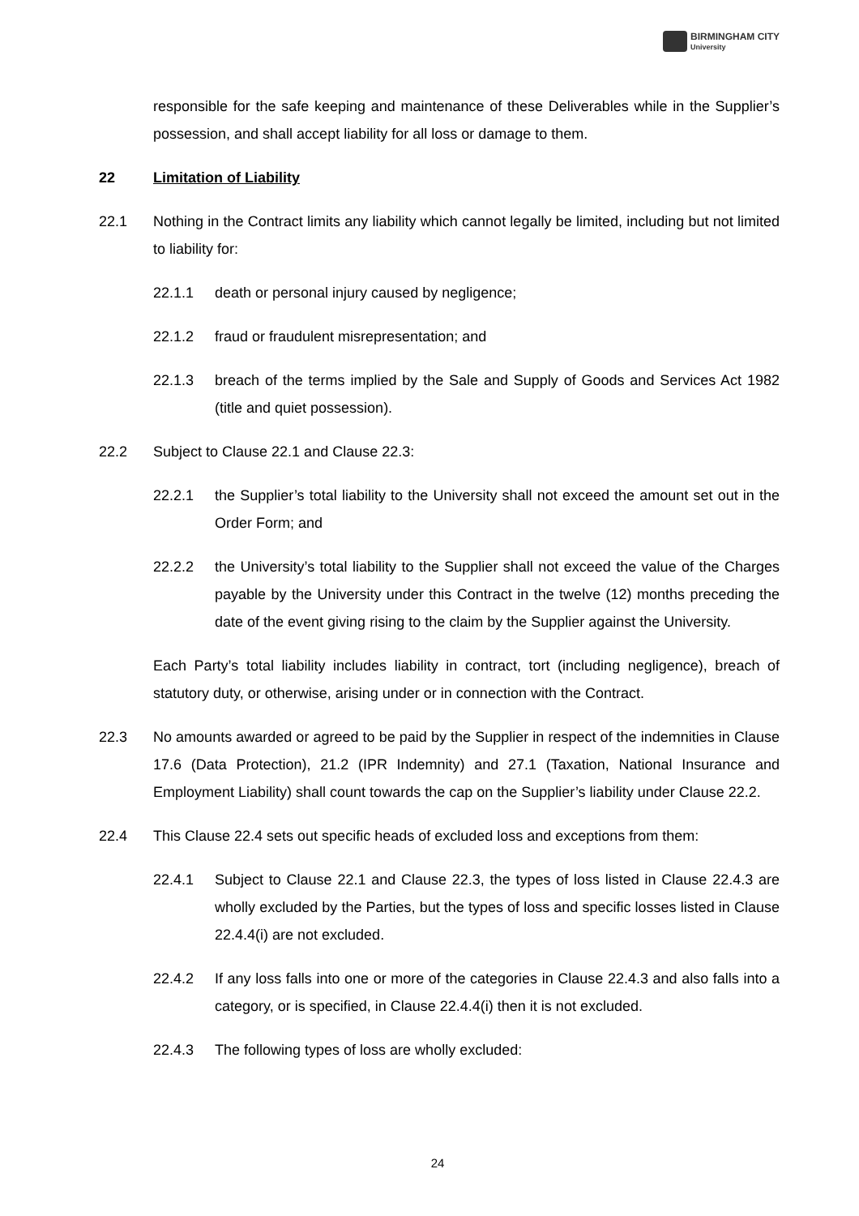BIRMINGHAM CITY
University
responsible for the safe keeping and maintenance of these Deliverables while in the Supplier’s possession, and shall accept liability for all loss or damage to them.
22 Limitation of Liability
22.1 Nothing in the Contract limits any liability which cannot legally be limited, including but not limited to liability for:
22.1.1 death or personal injury caused by negligence;
22.1.2 fraud or fraudulent misrepresentation; and
22.1.3 breach of the terms implied by the Sale and Supply of Goods and Services Act 1982 (title and quiet possession).
22.2 Subject to Clause 22.1 and Clause 22.3:
22.2.1 the Supplier’s total liability to the University shall not exceed the amount set out in the Order Form; and
22.2.2 the University’s total liability to the Supplier shall not exceed the value of the Charges payable by the University under this Contract in the twelve (12) months preceding the date of the event giving rising to the claim by the Supplier against the University.
Each Party’s total liability includes liability in contract, tort (including negligence), breach of statutory duty, or otherwise, arising under or in connection with the Contract.
22.3 No amounts awarded or agreed to be paid by the Supplier in respect of the indemnities in Clause 17.6 (Data Protection), 21.2 (IPR Indemnity) and 27.1 (Taxation, National Insurance and Employment Liability) shall count towards the cap on the Supplier’s liability under Clause 22.2.
22.4 This Clause 22.4 sets out specific heads of excluded loss and exceptions from them:
22.4.1 Subject to Clause 22.1 and Clause 22.3, the types of loss listed in Clause 22.4.3 are wholly excluded by the Parties, but the types of loss and specific losses listed in Clause 22.4.4(i) are not excluded.
22.4.2 If any loss falls into one or more of the categories in Clause 22.4.3 and also falls into a category, or is specified, in Clause 22.4.4(i) then it is not excluded.
22.4.3 The following types of loss are wholly excluded:
24